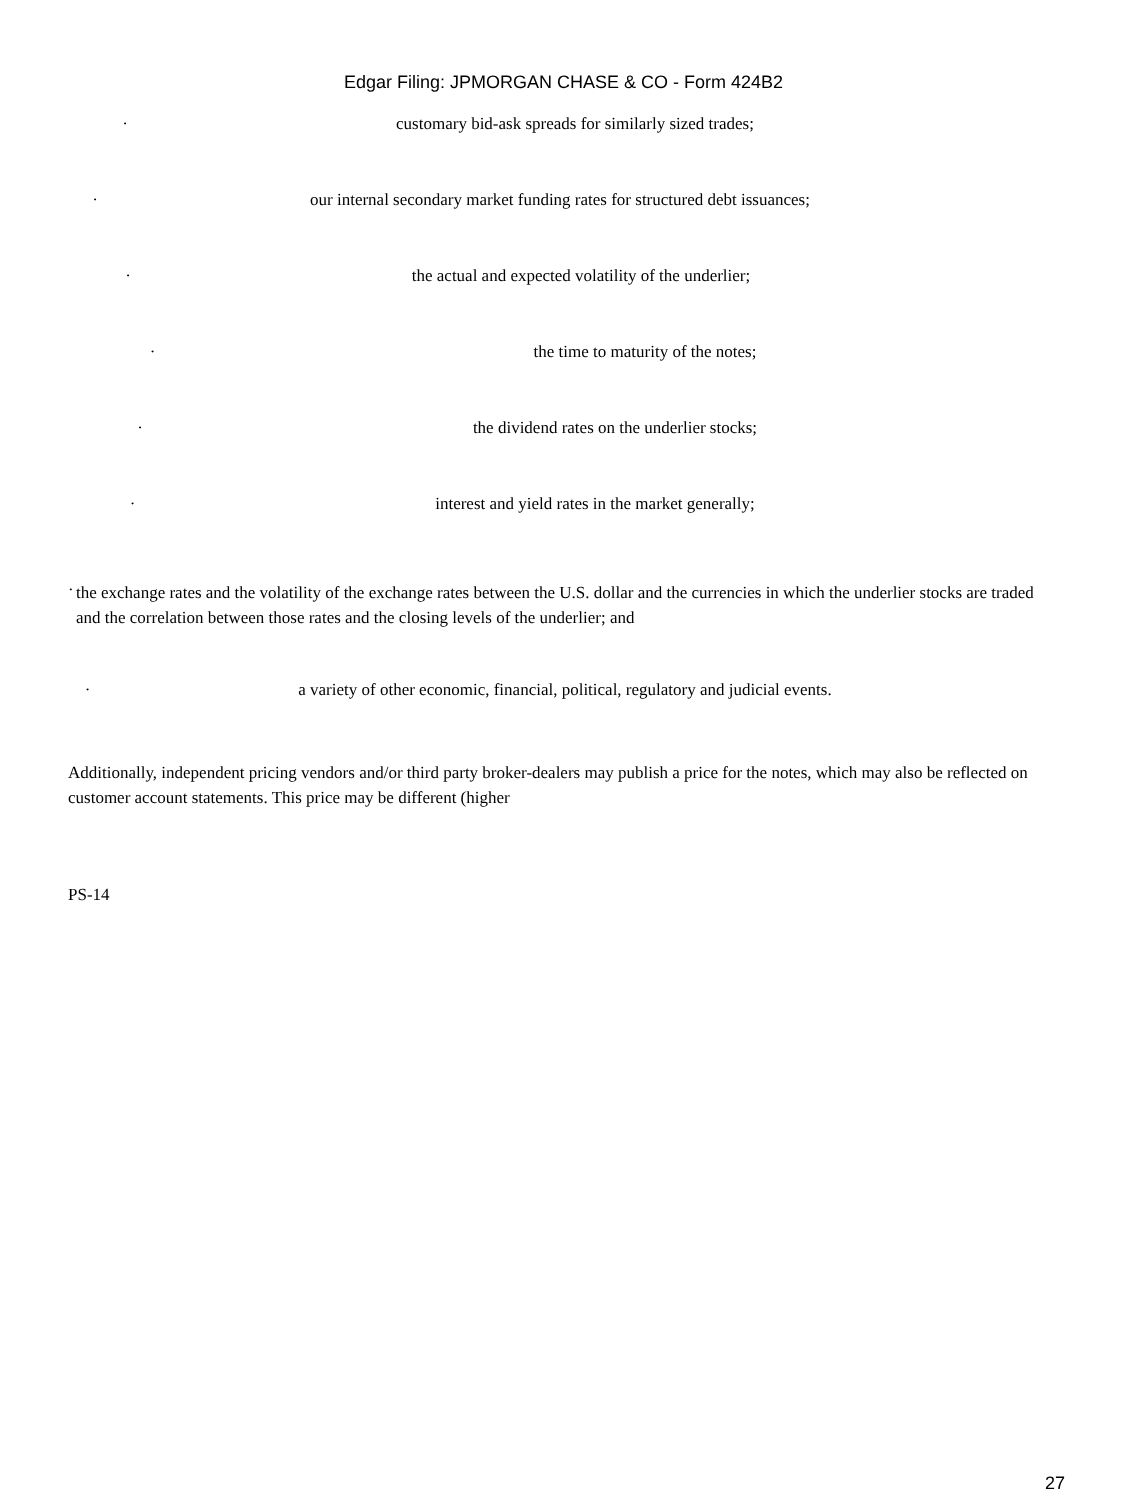Edgar Filing: JPMORGAN CHASE & CO - Form 424B2
· customary bid-ask spreads for similarly sized trades;
· our internal secondary market funding rates for structured debt issuances;
· the actual and expected volatility of the underlier;
· the time to maturity of the notes;
· the dividend rates on the underlier stocks;
· interest and yield rates in the market generally;
· the exchange rates and the volatility of the exchange rates between the U.S. dollar and the currencies in which the underlier stocks are traded and the correlation between those rates and the closing levels of the underlier; and
· a variety of other economic, financial, political, regulatory and judicial events.
Additionally, independent pricing vendors and/or third party broker-dealers may publish a price for the notes, which may also be reflected on customer account statements. This price may be different (higher
PS-14
27